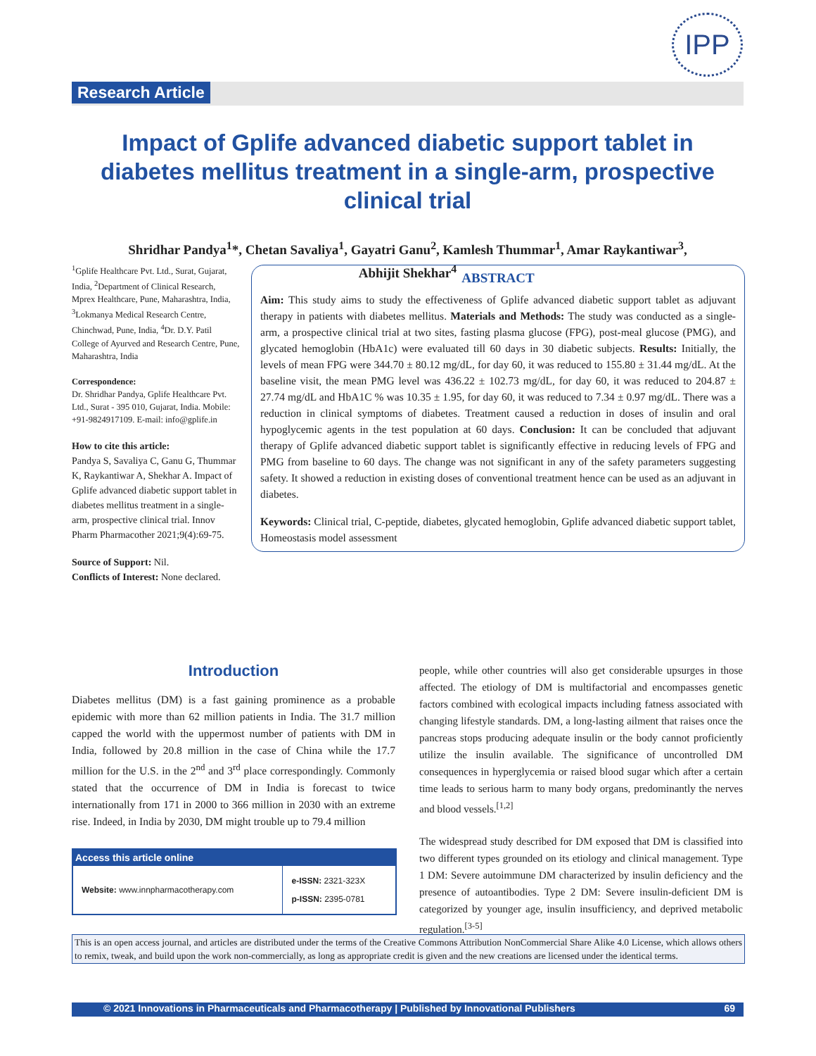IPP
Research Article
Impact of Gplife advanced diabetic support tablet in diabetes mellitus treatment in a single-arm, prospective clinical trial
Shridhar Pandya<sup>1</sup>*, Chetan Savaliya<sup>1</sup>, Gayatri Ganu<sup>2</sup>, Kamlesh Thummar<sup>1</sup>, Amar Raykantiwar<sup>3</sup>,
Abhijit Shekhar<sup>4</sup>
<sup>1</sup> Gplife Healthcare Pvt. Ltd., Surat, Gujarat, India, <sup>2</sup>Department of Clinical Research, Mprex Healthcare, Pune, Maharashtra, India, <sup>3</sup>Lokmanya Medical Research Centre, Chinchwad, Pune, India, <sup>4</sup>Dr. D.Y. Patil College of Ayurved and Research Centre, Pune, Maharashtra, India
Correspondence:
Dr. Shridhar Pandya, Gplife Healthcare Pvt. Ltd., Surat - 395 010, Gujarat, India. Mobile: +91-9824917109. E-mail: info@gplife.in
How to cite this article:
Pandya S, Savaliya C, Ganu G, Thummar K, Raykantiwar A, Shekhar A. Impact of Gplife advanced diabetic support tablet in diabetes mellitus treatment in a single-arm, prospective clinical trial. Innov Pharm Pharmacother 2021;9(4):69-75.
Source of Support: Nil.
Conflicts of Interest: None declared.
ABSTRACT
Aim: This study aims to study the effectiveness of Gplife advanced diabetic support tablet as adjuvant therapy in patients with diabetes mellitus. Materials and Methods: The study was conducted as a single-arm, a prospective clinical trial at two sites, fasting plasma glucose (FPG), post-meal glucose (PMG), and glycated hemoglobin (HbA1c) were evaluated till 60 days in 30 diabetic subjects. Results: Initially, the levels of mean FPG were 344.70 ± 80.12 mg/dL, for day 60, it was reduced to 155.80 ± 31.44 mg/dL. At the baseline visit, the mean PMG level was 436.22 ± 102.73 mg/dL, for day 60, it was reduced to 204.87 ± 27.74 mg/dL and HbA1C % was 10.35 ± 1.95, for day 60, it was reduced to 7.34 ± 0.97 mg/dL. There was a reduction in clinical symptoms of diabetes. Treatment caused a reduction in doses of insulin and oral hypoglycemic agents in the test population at 60 days. Conclusion: It can be concluded that adjuvant therapy of Gplife advanced diabetic support tablet is significantly effective in reducing levels of FPG and PMG from baseline to 60 days. The change was not significant in any of the safety parameters suggesting safety. It showed a reduction in existing doses of conventional treatment hence can be used as an adjuvant in diabetes.
Keywords: Clinical trial, C-peptide, diabetes, glycated hemoglobin, Gplife advanced diabetic support tablet, Homeostasis model assessment
Introduction
Diabetes mellitus (DM) is a fast gaining prominence as a probable epidemic with more than 62 million patients in India. The 31.7 million capped the world with the uppermost number of patients with DM in India, followed by 20.8 million in the case of China while the 17.7 million for the U.S. in the 2<sup>nd</sup> and 3<sup>rd</sup> place correspondingly. Commonly stated that the occurrence of DM in India is forecast to twice internationally from 171 in 2000 to 366 million in 2030 with an extreme rise. Indeed, in India by 2030, DM might trouble up to 79.4 million
| Access this article online | |
| --- | --- |
| Website: www.innpharmacotherapy.com | e-ISSN: 2321-323X p-ISSN: 2395-0781 |
people, while other countries will also get considerable upsurges in those affected. The etiology of DM is multifactorial and encompasses genetic factors combined with ecological impacts including fatness associated with changing lifestyle standards. DM, a long-lasting ailment that raises once the pancreas stops producing adequate insulin or the body cannot proficiently utilize the insulin available. The significance of uncontrolled DM consequences in hyperglycemia or raised blood sugar which after a certain time leads to serious harm to many body organs, predominantly the nerves and blood vessels.<sup>[1,2]</sup>
The widespread study described for DM exposed that DM is classified into two different types grounded on its etiology and clinical management. Type 1 DM: Severe autoimmune DM characterized by insulin deficiency and the presence of autoantibodies. Type 2 DM: Severe insulin-deficient DM is categorized by younger age, insulin insufficiency, and deprived metabolic regulation.<sup>[3-5]</sup>
This is an open access journal, and articles are distributed under the terms of the Creative Commons Attribution NonCommercial Share Alike 4.0 License, which allows others to remix, tweak, and build upon the work non-commercially, as long as appropriate credit is given and the new creations are licensed under the identical terms.
© 2021 Innovations in Pharmaceuticals and Pharmacotherapy | Published by Innovational Publishers 69